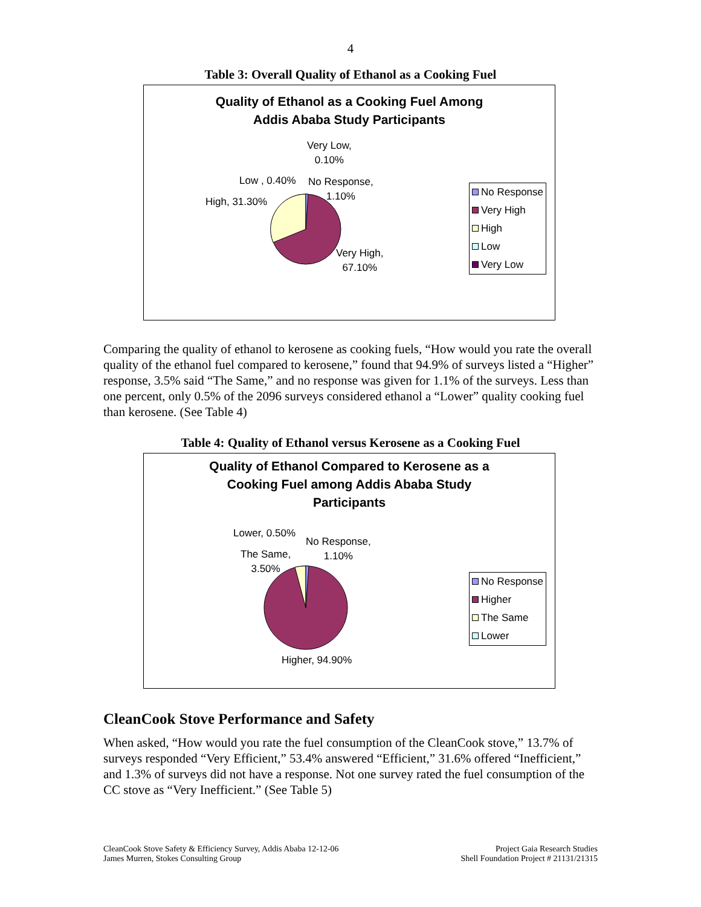4
Table 3: Overall Quality of Ethanol as a Cooking Fuel
Quality of Ethanol as a Cooking Fuel Among
Addis Ababa Study Participants
Very Low,
0.10%
Low , 0.40%
No Response,
1.10%
High, 31.30%
Very High,
67.10%
No Response
Very High
High
Low
Very Low
Comparing the quality of ethanol to kerosene as cooking fuels, “How would you rate the overall quality of the ethanol fuel compared to kerosene,” found that 94.9% of surveys listed a “Higher” response, 3.5% said “The Same,” and no response was given for 1.1% of the surveys. Less than one percent, only 0.5% of the 2096 surveys considered ethanol a “Lower” quality cooking fuel than kerosene. (See Table 4)
Table 4: Quality of Ethanol versus Kerosene as a Cooking Fuel
Quality of Ethanol Compared to Kerosene as a
Cooking Fuel among Addis Ababa Study
Participants
Lower, 0.50%
No Response,
1.10%
The Same,
3.50%
Higher, 94.90%
No Response
Higher
The Same
Lower
CleanCook Stove Performance and Safety
When asked, “How would you rate the fuel consumption of the CleanCook stove,” 13.7% of surveys responded “Very Efficient,” 53.4% answered “Efficient,” 31.6% offered “Inefficient,” and 1.3% of surveys did not have a response. Not one survey rated the fuel consumption of the CC stove as “Very Inefficient.” (See Table 5)
CleanCook Stove Safety & Efficiency Survey, Addis Ababa 12-12-06
James Murren, Stokes Consulting Group
Project Gaia Research Studies
Shell Foundation Project # 21131/21315